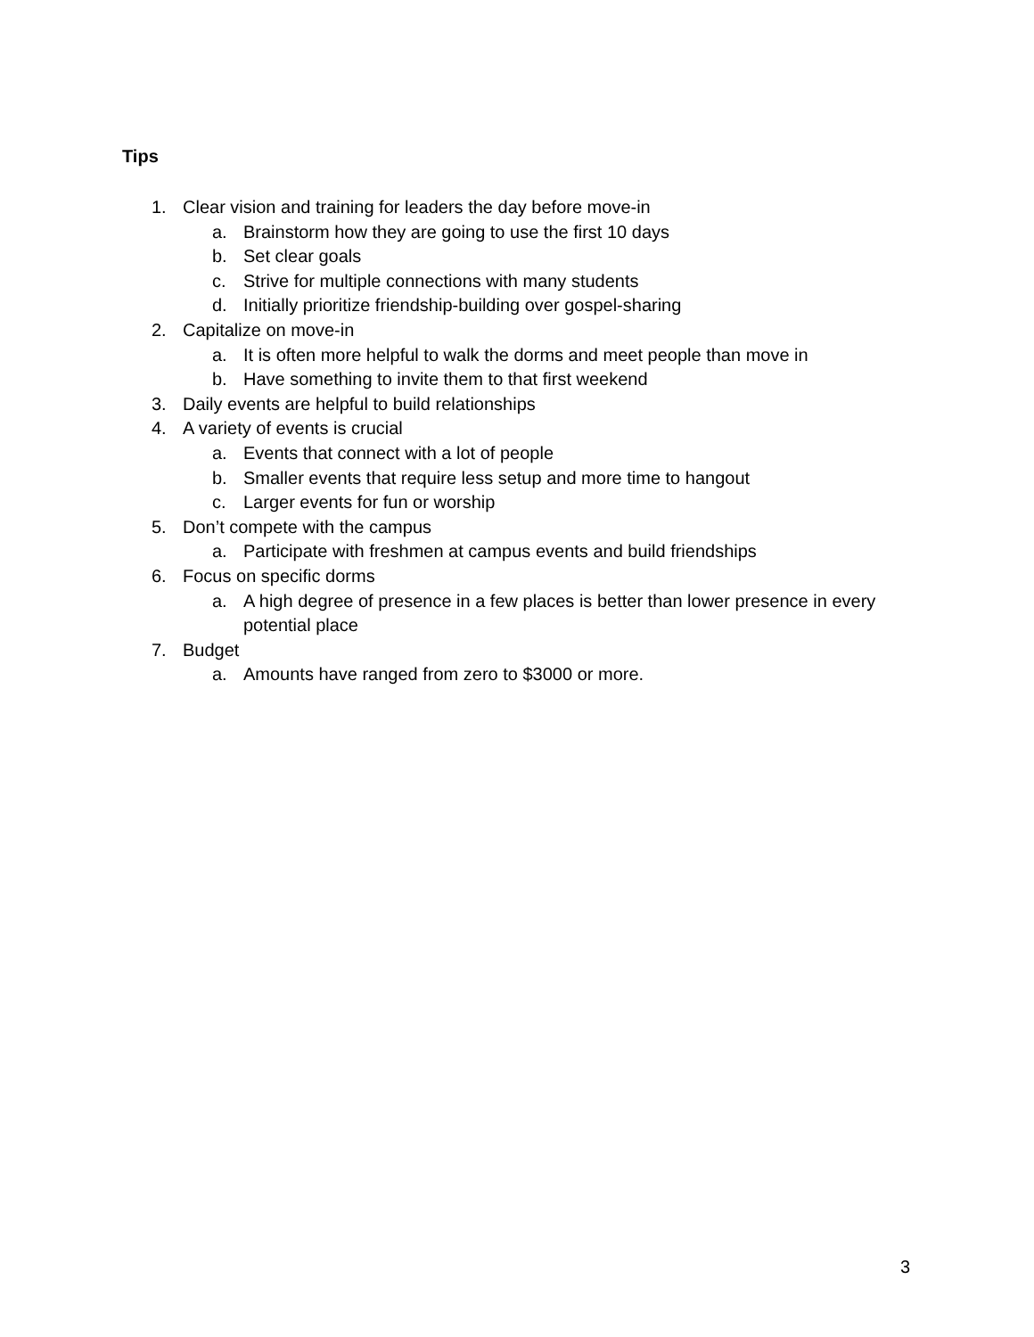Tips
1. Clear vision and training for leaders the day before move-in
a. Brainstorm how they are going to use the first 10 days
b. Set clear goals
c. Strive for multiple connections with many students
d. Initially prioritize friendship-building over gospel-sharing
2. Capitalize on move-in
a. It is often more helpful to walk the dorms and meet people than move in
b. Have something to invite them to that first weekend
3. Daily events are helpful to build relationships
4. A variety of events is crucial
a. Events that connect with a lot of people
b. Smaller events that require less setup and more time to hangout
c. Larger events for fun or worship
5. Don’t compete with the campus
a. Participate with freshmen at campus events and build friendships
6. Focus on specific dorms
a. A high degree of presence in a few places is better than lower presence in every potential place
7. Budget
a. Amounts have ranged from zero to $3000 or more.
3